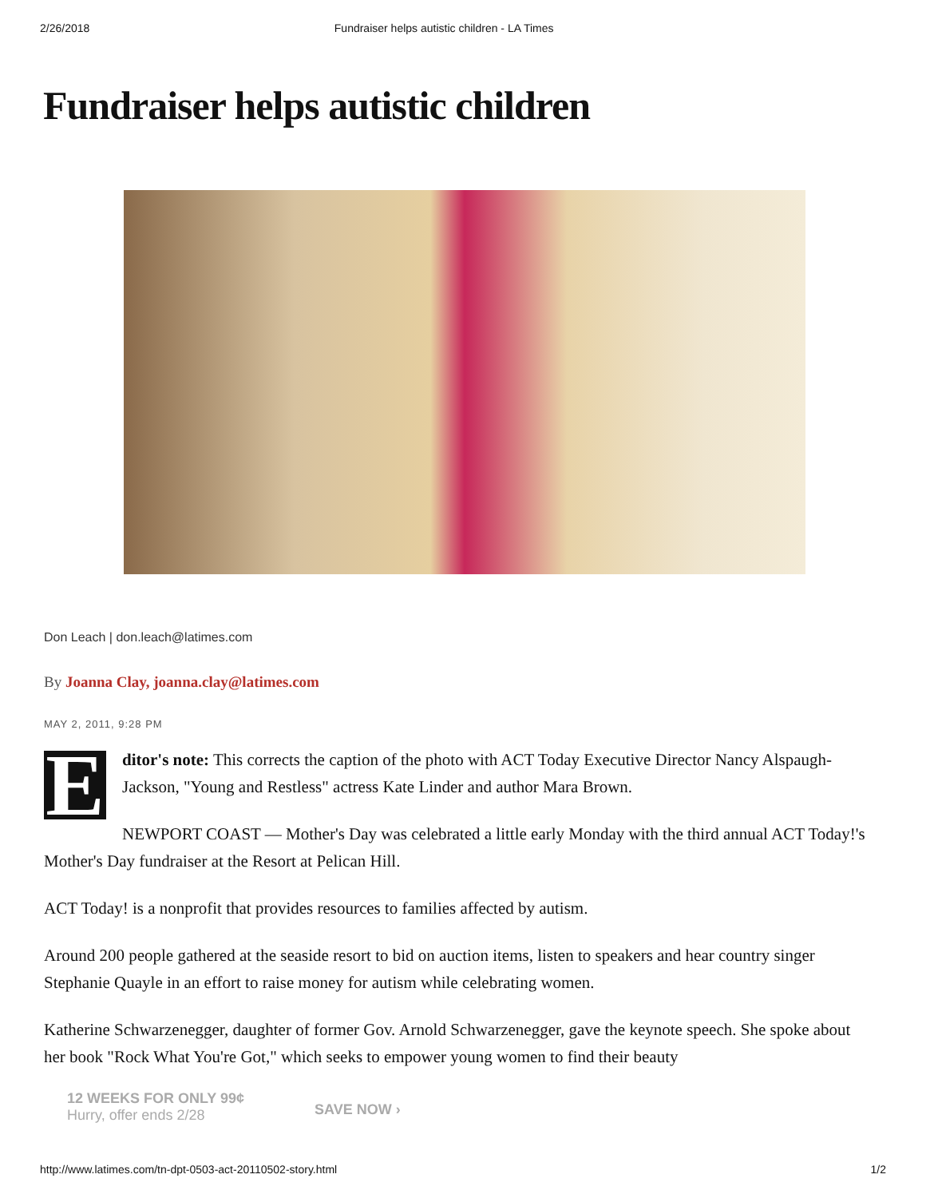2/26/2018 Fundraiser helps autistic children - LA Times
Fundraiser helps autistic children
Don Leach | don.leach@latimes.com
By Joanna Clay, joanna.clay@latimes.com
MAY 2, 2011, 9:28 PM
E
ditor's note: This corrects the caption of the photo with ACT Today Executive Director Nancy Alspaugh-Jackson, "Young and Restless" actress Kate Linder and author Mara Brown.
NEWPORT COAST — Mother's Day was celebrated a little early Monday with the third annual ACT Today!'s Mother's Day fundraiser at the Resort at Pelican Hill.
ACT Today! is a nonprofit that provides resources to families affected by autism.
Around 200 people gathered at the seaside resort to bid on auction items, listen to speakers and hear country singer Stephanie Quayle in an effort to raise money for autism while celebrating women.
Katherine Schwarzenegger, daughter of former Gov. Arnold Schwarzenegger, gave the keynote speech. She spoke about her book "Rock What You're Got," which seeks to empower young women to find their beauty
12 WEEKS FOR ONLY 99¢
Hurry, offer ends 2/28
SAVE NOW ›
http://www.latimes.com/tn-dpt-0503-act-20110502-story.html 1/2